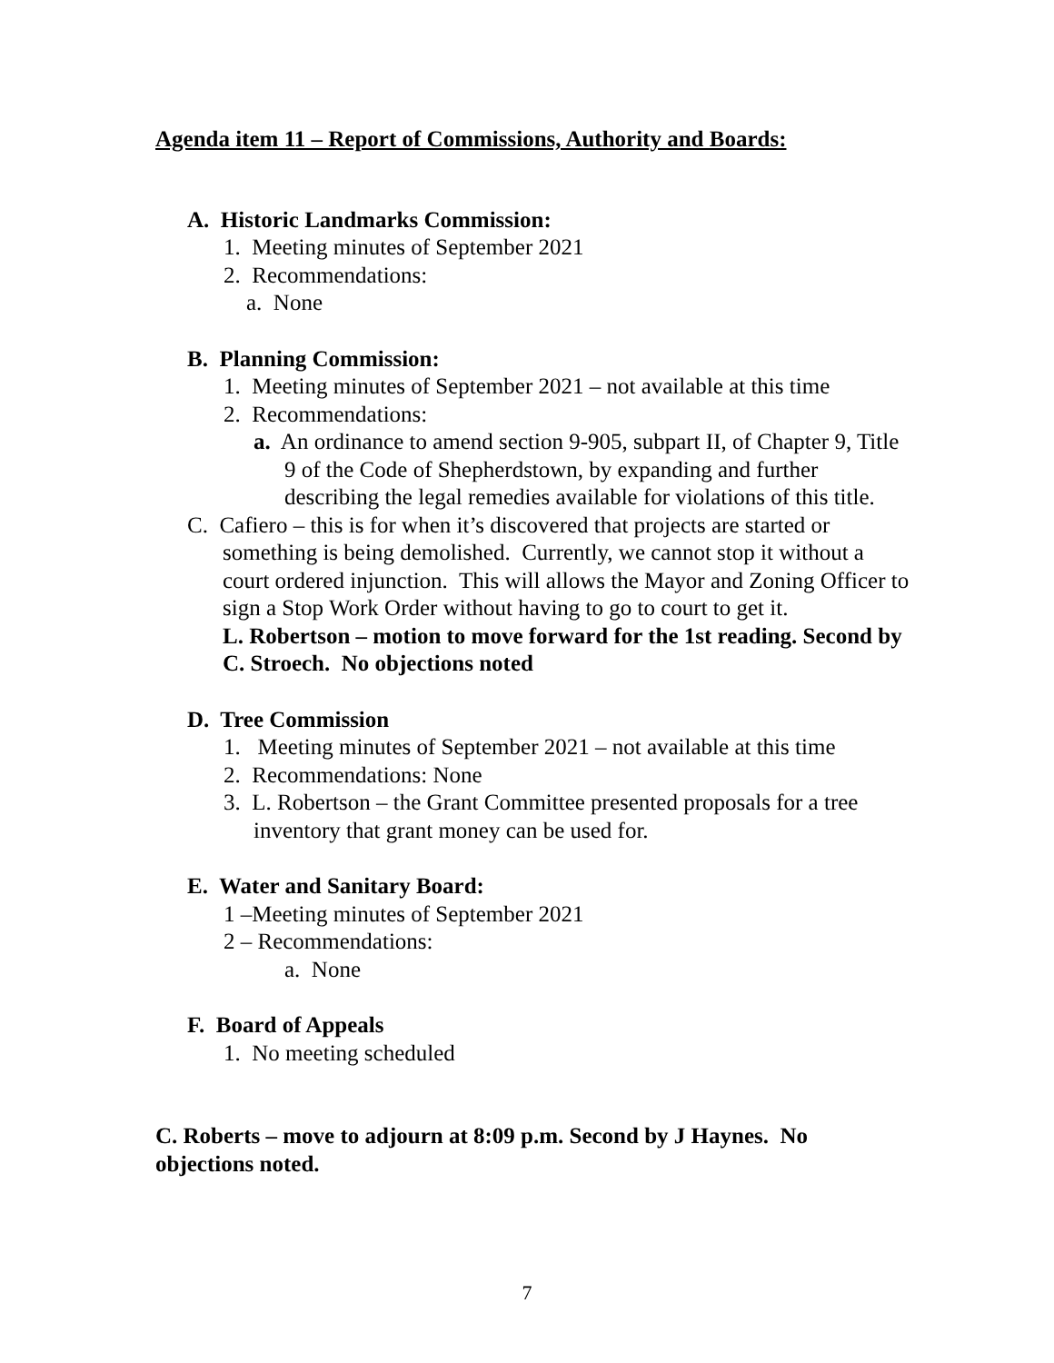Agenda item 11 – Report of Commissions, Authority and Boards:
A. Historic Landmarks Commission:
1. Meeting minutes of September 2021
2. Recommendations:
a. None
B. Planning Commission:
1. Meeting minutes of September 2021 – not available at this time
2. Recommendations:
a. An ordinance to amend section 9-905, subpart II, of Chapter 9, Title 9 of the Code of Shepherdstown, by expanding and further describing the legal remedies available for violations of this title.
C. Cafiero – this is for when it’s discovered that projects are started or something is being demolished. Currently, we cannot stop it without a court ordered injunction. This will allows the Mayor and Zoning Officer to sign a Stop Work Order without having to go to court to get it.
L. Robertson – motion to move forward for the 1st reading. Second by C. Stroech. No objections noted
D. Tree Commission
1. Meeting minutes of September 2021 – not available at this time
2. Recommendations: None
3. L. Robertson – the Grant Committee presented proposals for a tree inventory that grant money can be used for.
E. Water and Sanitary Board:
1 –Meeting minutes of September 2021
2 – Recommendations:
a. None
F. Board of Appeals
1. No meeting scheduled
C. Roberts – move to adjourn at 8:09 p.m. Second by J Haynes. No objections noted.
7